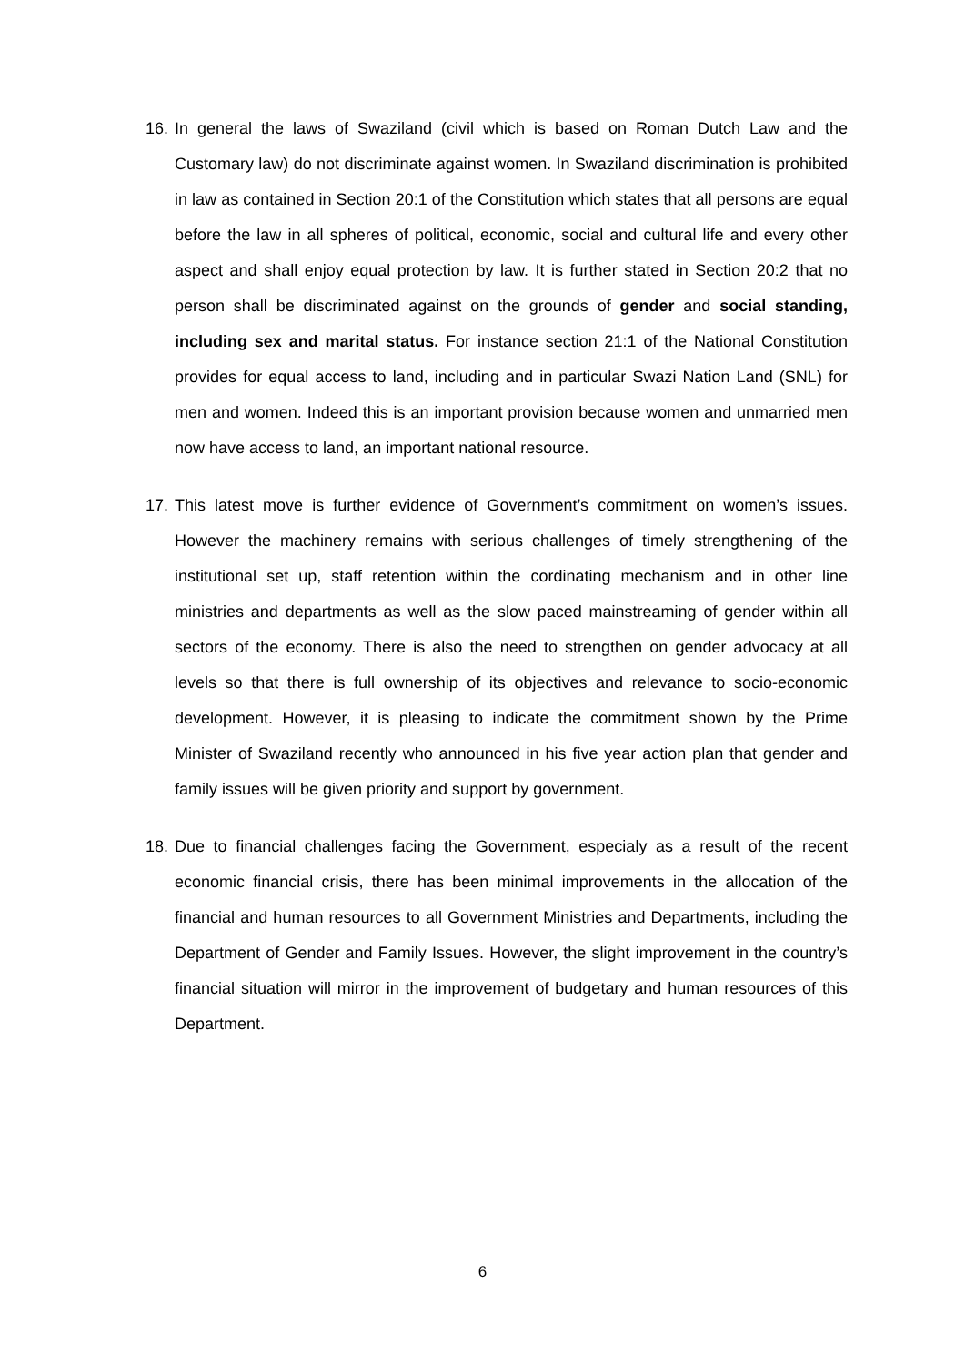16.
In general the laws of Swaziland (civil which is based on Roman Dutch Law and the Customary law) do not discriminate against women. In Swaziland discrimination is prohibited in law as contained in Section 20:1 of the Constitution which states that all persons are equal before the law in all spheres of political, economic, social and cultural life and every other aspect and shall enjoy equal protection by law. It is further stated in Section 20:2 that no person shall be discriminated against on the grounds of gender and social standing, including sex and marital status. For instance section 21:1 of the National Constitution provides for equal access to land, including and in particular Swazi Nation Land (SNL) for men and women. Indeed this is an important provision because women and unmarried men now have access to land, an important national resource.
17.
This latest move is further evidence of Government’s commitment on women’s issues. However the machinery remains with serious challenges of timely strengthening of the institutional set up, staff retention within the cordinating mechanism and in other line ministries and departments as well as the slow paced mainstreaming of gender within all sectors of the economy. There is also the need to strengthen on gender advocacy at all levels so that there is full ownership of its objectives and relevance to socio-economic development. However, it is pleasing to indicate the commitment shown by the Prime Minister of Swaziland recently who announced in his five year action plan that gender and family issues will be given priority and support by government.
18.
Due to financial challenges facing the Government, especialy as a result of the recent economic financial crisis, there has been minimal improvements in the allocation of the financial and human resources to all Government Ministries and Departments, including the Department of Gender and Family Issues. However, the slight improvement in the country’s financial situation will mirror in the improvement of budgetary and human resources of this Department.
6